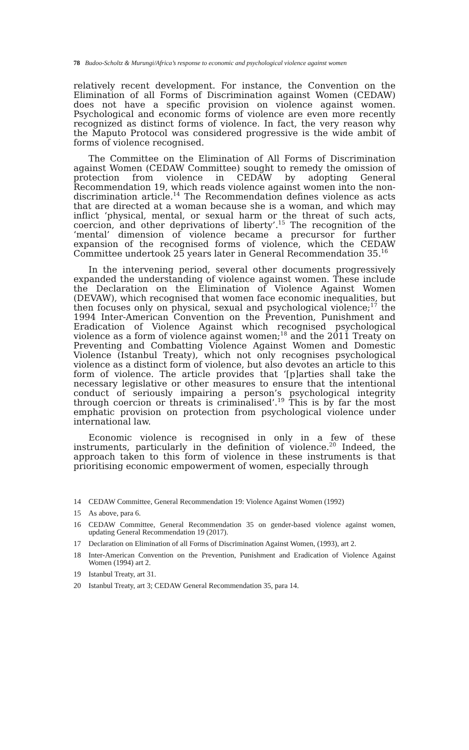78 Budoo-Scholtz & Murungi/Africa’s response to economic and psychological violence against women
relatively recent development. For instance, the Convention on the Elimination of all Forms of Discrimination against Women (CEDAW) does not have a specific provision on violence against women. Psychological and economic forms of violence are even more recently recognized as distinct forms of violence. In fact, the very reason why the Maputo Protocol was considered progressive is the wide ambit of forms of violence recognised.
The Committee on the Elimination of All Forms of Discrimination against Women (CEDAW Committee) sought to remedy the omission of protection from violence in CEDAW by adopting General Recommendation 19, which reads violence against women into the non-discrimination article.<sup>14</sup> The Recommendation defines violence as acts that are directed at a woman because she is a woman, and which may inflict ‘physical, mental, or sexual harm or the threat of such acts, coercion, and other deprivations of liberty’.<sup>15</sup> The recognition of the ‘mental’ dimension of violence became a precursor for further expansion of the recognised forms of violence, which the CEDAW Committee undertook 25 years later in General Recommendation 35.<sup>16</sup>
In the intervening period, several other documents progressively expanded the understanding of violence against women. These include the Declaration on the Elimination of Violence Against Women (DEVAW), which recognised that women face economic inequalities, but then focuses only on physical, sexual and psychological violence;<sup>17</sup> the 1994 Inter-American Convention on the Prevention, Punishment and Eradication of Violence Against which recognised psychological violence as a form of violence against women;<sup>18</sup> and the 2011 Treaty on Preventing and Combatting Violence Against Women and Domestic Violence (Istanbul Treaty), which not only recognises psychological violence as a distinct form of violence, but also devotes an article to this form of violence. The article provides that ‘[p]arties shall take the necessary legislative or other measures to ensure that the intentional conduct of seriously impairing a person’s psychological integrity through coercion or threats is criminalised’.<sup>19</sup> This is by far the most emphatic provision on protection from psychological violence under international law.
Economic violence is recognised in only in a few of these instruments, particularly in the definition of violence.<sup>20</sup> Indeed, the approach taken to this form of violence in these instruments is that prioritising economic empowerment of women, especially through
14 CEDAW Committee, General Recommendation 19: Violence Against Women (1992)
15 As above, para 6.
16 CEDAW Committee, General Recommendation 35 on gender-based violence against women, updating General Recommendation 19 (2017).
17 Declaration on Elimination of all Forms of Discrimination Against Women, (1993), art 2.
18 Inter-American Convention on the Prevention, Punishment and Eradication of Violence Against Women (1994) art 2.
19 Istanbul Treaty, art 31.
20 Istanbul Treaty, art 3; CEDAW General Recommendation 35, para 14.